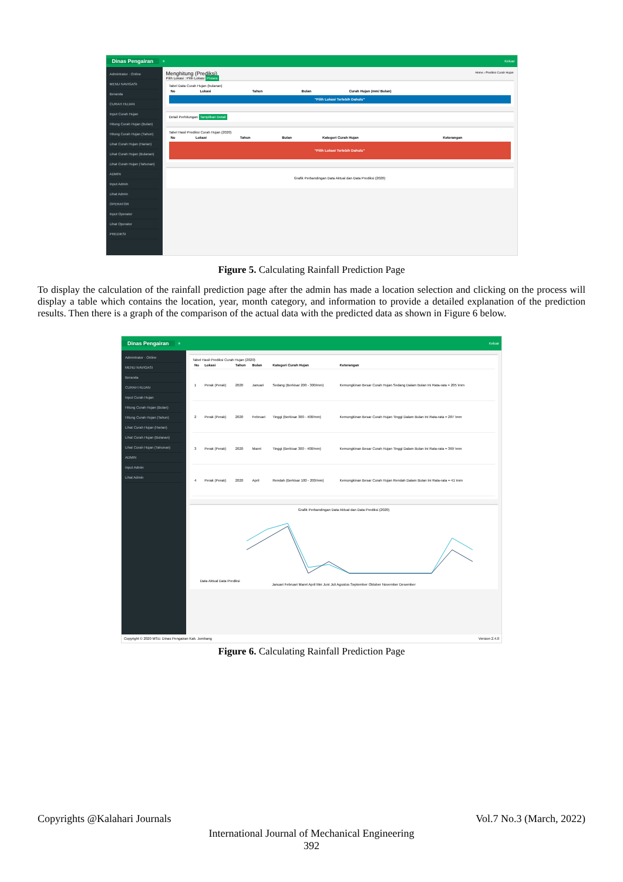Dinas Pengairan ≡ Keluar
Admintrator · Online
MENU NAVIGASI
Beranda
CURAH HUJAN
Input Curah Hujan
Hitung Curah Hujan (Bulan)
Hitung Curah Hujan (Tahun)
Lihat Curah Hujan (Harian)
Lihat Curah Hujan (Bulanan)
Lihat Curah Hujan (Tahunan)
ADMIN
Input Admin
Lihat Admin
OPERATOR
Input Operator
Lihat Operator
PREDIKSI
Menghitung (Prediksi) Home › Prediksi Curah Hujan
Pilih Lokasi : Pilih Lokasi Proses
Tabel Data Curah Hujan (bulanan)
| No | Lokasi | Tahun | Bulan | Curah Hujan (mm/ Bulan) |
| --- | --- | --- | --- | --- |
"Pilih Lokasi Terlebih Dahulu"
Detail Perhitungan Tampilkan Detail
Tabel Hasil Prediksi Curah Hujan (2020)
| No | Lokasi | Tahun | Bulan | Kategori Curah Hujan | Keterangan |
| --- | --- | --- | --- | --- | --- |
"Pilih Lokasi Terlebih Dahulu"
Grafik Perbandingan Data Aktual dan Data Prediksi (2020)
Figure 5. Calculating Rainfall Prediction Page
To display the calculation of the rainfall prediction page after the admin has made a location selection and clicking on the process will display a table which contains the location, year, month category, and information to provide a detailed explanation of the prediction results. Then there is a graph of the comparison of the actual data with the predicted data as shown in Figure 6 below.
Dinas Pengairan ≡ Keluar
Admintrator · Online
MENU NAVIGASI
Beranda
CURAH HUJAN
Input Curah Hujan
Hitung Curah Hujan (Bulan)
Hitung Curah Hujan (Tahun)
Lihat Curah Hujan (Harian)
Lihat Curah Hujan (Bulanan)
Lihat Curah Hujan (Tahunan)
ADMIN
Input Admin
Lihat Admin
Tabel Hasil Prediksi Curah Hujan (2020)
| No | Lokasi | Tahun | Bulan | Kategori Curah Hujan | Keterangan |
| --- | --- | --- | --- | --- | --- |
| 1 | Perak (Perak) | 2020 | Januari | Sedang (Berkisar 200 - 300/mm) | Kemungkinan Besar Curah Hujan Sedang Dalam Bulan Ini Rata-rata = 205 \mm |
| 2 | Perak (Perak) | 2020 | Februari | Tinggi (Berkisar 300 - 400/mm) | Kemungkinan Besar Curah Hujan Tinggi Dalam Bulan Ini Rata-rata = 287 \mm |
| 3 | Perak (Perak) | 2020 | Maret | Tinggi (Berkisar 300 - 400/mm) | Kemungkinan Besar Curah Hujan Tinggi Dalam Bulan Ini Rata-rata = 369 \mm |
| 4 | Perak (Perak) | 2020 | April | Rendah (Berkisar 100 - 200/mm) | Kemungkinan Besar Curah Hujan Rendah Dalam Bulan Ini Rata-rata = 41 \mm |
Grafik Perbandingan Data Aktual dan Data Prediksi (2020)
Data Aktual Data Prediksi
Januari Februari Maret April Mei Juni Juli Agustus September Oktober November Desember
Copyright © 2020 MSU. Dinas Pengairan Kab. Jombang Version 2.4.0
Figure 6. Calculating Rainfall Prediction Page
Copyrights @Kalahari Journals Vol.7 No.3 (March, 2022)
International Journal of Mechanical Engineering
392